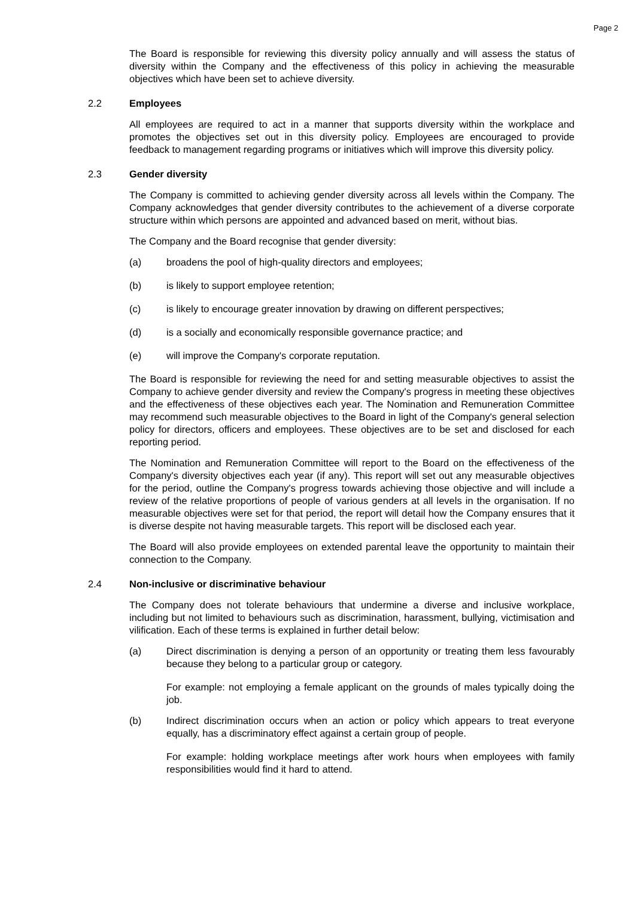Page 2
The Board is responsible for reviewing this diversity policy annually and will assess the status of diversity within the Company and the effectiveness of this policy in achieving the measurable objectives which have been set to achieve diversity.
2.2 Employees
All employees are required to act in a manner that supports diversity within the workplace and promotes the objectives set out in this diversity policy. Employees are encouraged to provide feedback to management regarding programs or initiatives which will improve this diversity policy.
2.3 Gender diversity
The Company is committed to achieving gender diversity across all levels within the Company. The Company acknowledges that gender diversity contributes to the achievement of a diverse corporate structure within which persons are appointed and advanced based on merit, without bias.
The Company and the Board recognise that gender diversity:
(a) broadens the pool of high-quality directors and employees;
(b) is likely to support employee retention;
(c) is likely to encourage greater innovation by drawing on different perspectives;
(d) is a socially and economically responsible governance practice; and
(e) will improve the Company's corporate reputation.
The Board is responsible for reviewing the need for and setting measurable objectives to assist the Company to achieve gender diversity and review the Company's progress in meeting these objectives and the effectiveness of these objectives each year. The Nomination and Remuneration Committee may recommend such measurable objectives to the Board in light of the Company's general selection policy for directors, officers and employees. These objectives are to be set and disclosed for each reporting period.
The Nomination and Remuneration Committee will report to the Board on the effectiveness of the Company's diversity objectives each year (if any). This report will set out any measurable objectives for the period, outline the Company's progress towards achieving those objective and will include a review of the relative proportions of people of various genders at all levels in the organisation. If no measurable objectives were set for that period, the report will detail how the Company ensures that it is diverse despite not having measurable targets. This report will be disclosed each year.
The Board will also provide employees on extended parental leave the opportunity to maintain their connection to the Company.
2.4 Non-inclusive or discriminative behaviour
The Company does not tolerate behaviours that undermine a diverse and inclusive workplace, including but not limited to behaviours such as discrimination, harassment, bullying, victimisation and vilification. Each of these terms is explained in further detail below:
(a) Direct discrimination is denying a person of an opportunity or treating them less favourably because they belong to a particular group or category.
For example: not employing a female applicant on the grounds of males typically doing the job.
(b) Indirect discrimination occurs when an action or policy which appears to treat everyone equally, has a discriminatory effect against a certain group of people.
For example: holding workplace meetings after work hours when employees with family responsibilities would find it hard to attend.